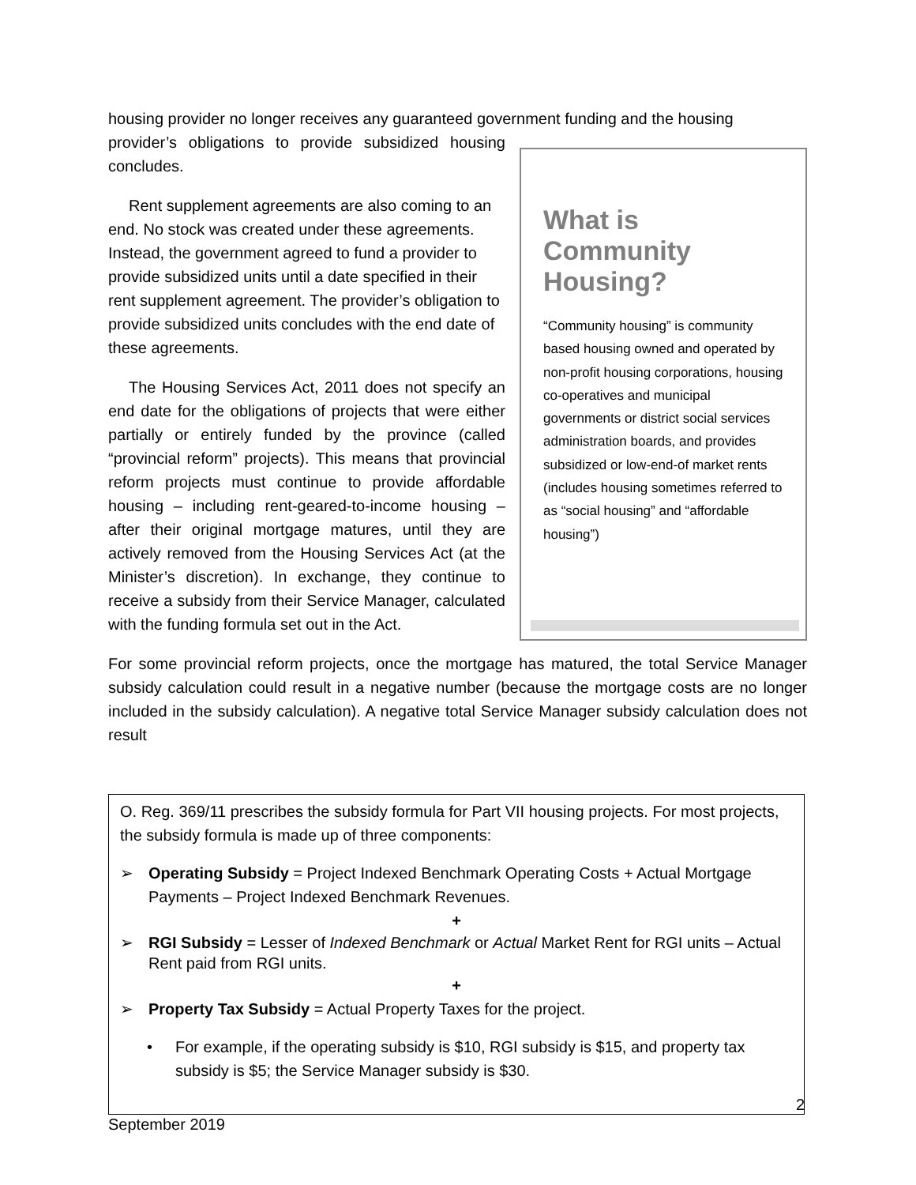housing provider no longer receives any guaranteed government funding and the housing
What is Community Housing?
“Community housing” is community based housing owned and operated by non-profit housing corporations, housing co-operatives and municipal governments or district social services administration boards, and provides subsidized or low-end-of market rents (includes housing sometimes referred to as “social housing” and “affordable housing”)
provider’s obligations to provide subsidized housing concludes.
Rent supplement agreements are also coming to an end. No stock was created under these agreements. Instead, the government agreed to fund a provider to provide subsidized units until a date specified in their rent supplement agreement. The provider’s obligation to provide subsidized units concludes with the end date of these agreements.
The Housing Services Act, 2011 does not specify an end date for the obligations of projects that were either partially or entirely funded by the province (called “provincial reform” projects). This means that provincial reform projects must continue to provide affordable housing – including rent-geared-to-income housing – after their original mortgage matures, until they are actively removed from the Housing Services Act (at the Minister’s discretion). In exchange, they continue to receive a subsidy from their Service Manager, calculated with the funding formula set out in the Act.
For some provincial reform projects, once the mortgage has matured, the total Service Manager subsidy calculation could result in a negative number (because the mortgage costs are no longer included in the subsidy calculation). A negative total Service Manager subsidy calculation does not result
O. Reg. 369/11 prescribes the subsidy formula for Part VII housing projects. For most projects, the subsidy formula is made up of three components:
➢ Operating Subsidy = Project Indexed Benchmark Operating Costs + Actual Mortgage Payments – Project Indexed Benchmark Revenues.
+
➢ RGI Subsidy = Lesser of Indexed Benchmark or Actual Market Rent for RGI units – Actual Rent paid from RGI units.
+
➢ Property Tax Subsidy = Actual Property Taxes for the project.
• For example, if the operating subsidy is $10, RGI subsidy is $15, and property tax subsidy is $5; the Service Manager subsidy is $30.
2
September 2019